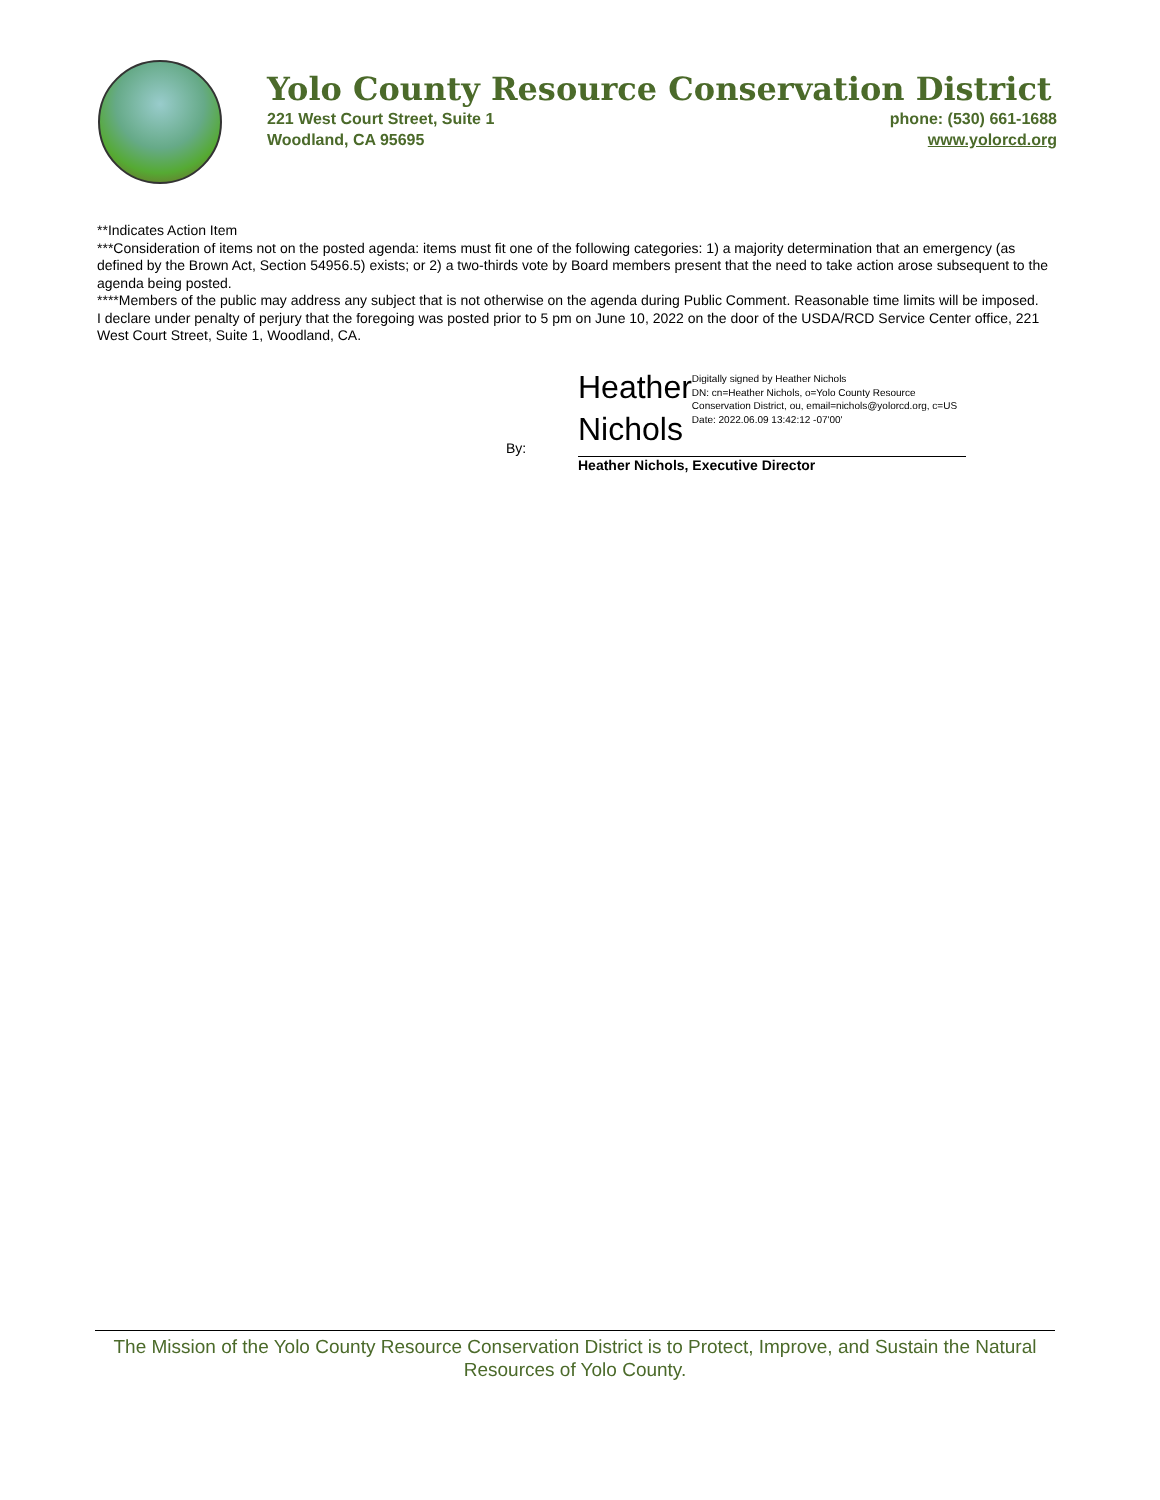Yolo County Resource Conservation District
221 West Court Street, Suite 1 phone: (530) 661-1688
Woodland, CA 95695 www.yolorcd.org
**Indicates Action Item
***Consideration of items not on the posted agenda: items must fit one of the following categories: 1) a majority determination that an emergency (as defined by the Brown Act, Section 54956.5) exists; or 2) a two-thirds vote by Board members present that the need to take action arose subsequent to the agenda being posted.
****Members of the public may address any subject that is not otherwise on the agenda during Public Comment. Reasonable time limits will be imposed.
I declare under penalty of perjury that the foregoing was posted prior to 5 pm on June 10, 2022 on the door of the USDA/RCD Service Center office, 221 West Court Street, Suite 1, Woodland, CA.
Heather Nichols
Digitally signed by Heather Nichols
DN: cn=Heather Nichols, o=Yolo County Resource Conservation District, ou, email=nichols@yolorcd.org, c=US
Date: 2022.06.09 13:42:12 -07'00'
By:
Heather Nichols, Executive Director
The Mission of the Yolo County Resource Conservation District is to Protect, Improve, and Sustain the Natural Resources of Yolo County.